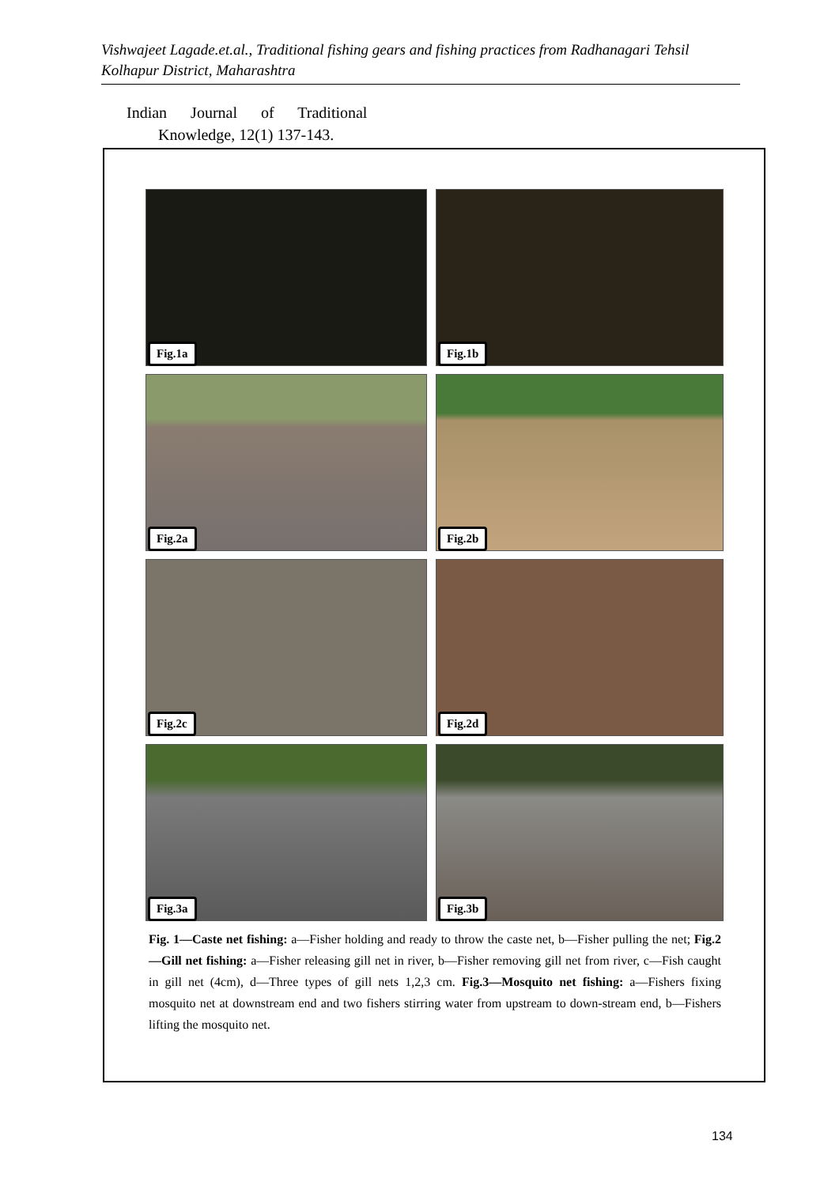Vishwajeet Lagade.et.al., Traditional fishing gears and fishing practices from Radhanagari Tehsil Kolhapur District, Maharashtra
Indian Journal of Traditional
Knowledge, 12(1) 137-143.
Fig.1a
Fig.1b
Fig.2a
Fig.2b
Fig.2c
Fig.2d
Fig.3a
Fig.3b
Fig. 1—Caste net fishing: a—Fisher holding and ready to throw the caste net, b—Fisher pulling the net; Fig.2—Gill net fishing: a—Fisher releasing gill net in river, b—Fisher removing gill net from river, c—Fish caught in gill net (4cm), d—Three types of gill nets 1,2,3 cm. Fig.3—Mosquito net fishing: a—Fishers fixing mosquito net at downstream end and two fishers stirring water from upstream to down-stream end, b—Fishers lifting the mosquito net.
134